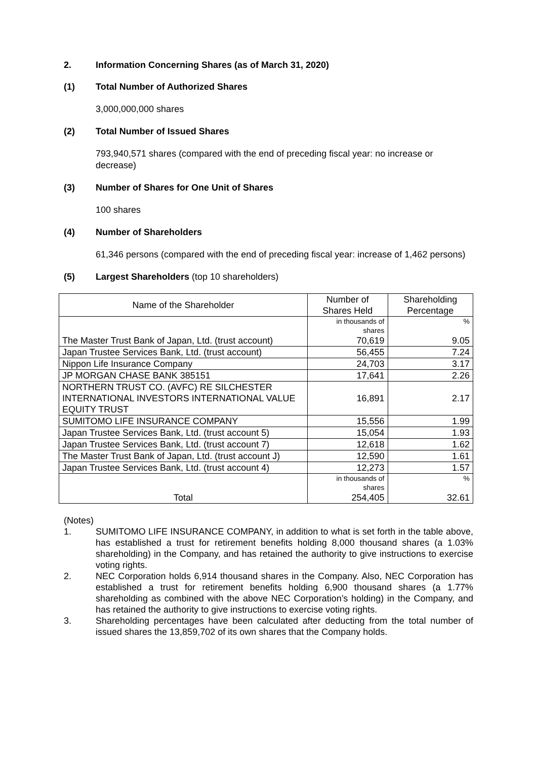2. Information Concerning Shares (as of March 31, 2020)
(1) Total Number of Authorized Shares
3,000,000,000 shares
(2) Total Number of Issued Shares
793,940,571 shares (compared with the end of preceding fiscal year: no increase or decrease)
(3) Number of Shares for One Unit of Shares
100 shares
(4) Number of Shareholders
61,346 persons (compared with the end of preceding fiscal year: increase of 1,462 persons)
(5) Largest Shareholders (top 10 shareholders)
| Name of the Shareholder | Number of Shares Held | Shareholding Percentage |
| --- | --- | --- |
| The Master Trust Bank of Japan, Ltd. (trust account) | in thousands of shares 70,619 | % 9.05 |
| Japan Trustee Services Bank, Ltd. (trust account) | 56,455 | 7.24 |
| Nippon Life Insurance Company | 24,703 | 3.17 |
| JP MORGAN CHASE BANK 385151 | 17,641 | 2.26 |
| NORTHERN TRUST CO. (AVFC) RE SILCHESTER INTERNATIONAL INVESTORS INTERNATIONAL VALUE EQUITY TRUST | 16,891 | 2.17 |
| SUMITOMO LIFE INSURANCE COMPANY | 15,556 | 1.99 |
| Japan Trustee Services Bank, Ltd. (trust account 5) | 15,054 | 1.93 |
| Japan Trustee Services Bank, Ltd. (trust account 7) | 12,618 | 1.62 |
| The Master Trust Bank of Japan, Ltd. (trust account J) | 12,590 | 1.61 |
| Japan Trustee Services Bank, Ltd. (trust account 4) | 12,273 | 1.57 |
| Total | in thousands of shares 254,405 | % 32.61 |
(Notes)
1. SUMITOMO LIFE INSURANCE COMPANY, in addition to what is set forth in the table above, has established a trust for retirement benefits holding 8,000 thousand shares (a 1.03% shareholding) in the Company, and has retained the authority to give instructions to exercise voting rights.
2. NEC Corporation holds 6,914 thousand shares in the Company. Also, NEC Corporation has established a trust for retirement benefits holding 6,900 thousand shares (a 1.77% shareholding as combined with the above NEC Corporation’s holding) in the Company, and has retained the authority to give instructions to exercise voting rights.
3. Shareholding percentages have been calculated after deducting from the total number of issued shares the 13,859,702 of its own shares that the Company holds.